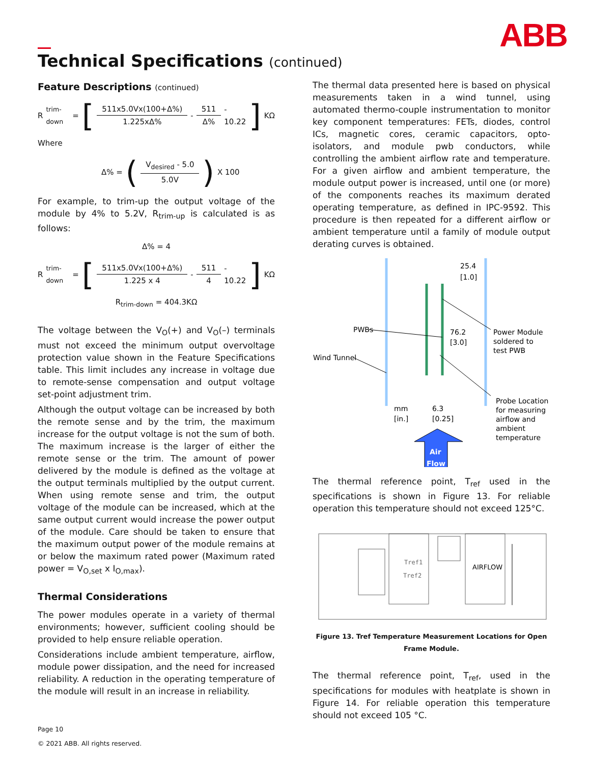ABB
Technical Specifications (continued)
Feature Descriptions (continued)
R<sub>trim-down</sub> = [
511x5.0Vx(100+Δ%)
1.225xΔ%
-
511
Δ%
- 10.22 ] KΩ
Where
Δ% = (
V<sub>desired</sub> - 5.0
5.0V
) X 100
For example, to trim-up the output voltage of the module by 4% to 5.2V, R<sub>trim-up</sub> is calculated is as follows:
Δ% = 4
R<sub>trim-down</sub> = [
511x5.0Vx(100+Δ%)
1.225 x 4
-
511
4
- 10.22 ] KΩ
R<sub>trim-down</sub> = 404.3KΩ
The voltage between the V<sub>O</sub>(+) and V<sub>O</sub>(–) terminals must not exceed the minimum output overvoltage protection value shown in the Feature Specifications table. This limit includes any increase in voltage due to remote-sense compensation and output voltage set-point adjustment trim.
Although the output voltage can be increased by both the remote sense and by the trim, the maximum increase for the output voltage is not the sum of both. The maximum increase is the larger of either the remote sense or the trim. The amount of power delivered by the module is defined as the voltage at the output terminals multiplied by the output current. When using remote sense and trim, the output voltage of the module can be increased, which at the same output current would increase the power output of the module. Care should be taken to ensure that the maximum output power of the module remains at or below the maximum rated power (Maximum rated power = V<sub>O,set</sub> x I<sub>O,max</sub>).
Thermal Considerations
The power modules operate in a variety of thermal environments; however, sufficient cooling should be provided to help ensure reliable operation.
Considerations include ambient temperature, airflow, module power dissipation, and the need for increased reliability. A reduction in the operating temperature of the module will result in an increase in reliability.
The thermal data presented here is based on physical measurements taken in a wind tunnel, using automated thermo-couple instrumentation to monitor key component temperatures: FETs, diodes, control ICs, magnetic cores, ceramic capacitors, opto-isolators, and module pwb conductors, while controlling the ambient airflow rate and temperature. For a given airflow and ambient temperature, the module output power is increased, until one (or more) of the components reaches its maximum derated operating temperature, as defined in IPC-9592. This procedure is then repeated for a different airflow or ambient temperature until a family of module output derating curves is obtained.
25.4
[1.0]
PWBs
Wind Tunnel
76.2
[3.0]
Power Module
soldered to
test PWB
mm
[in.]
6.3
[0.25]
Probe Location
for measuring
airflow and
ambient
temperature
Air
Flow
The thermal reference point, T<sub>ref</sub> used in the specifications is shown in Figure 13. For reliable operation this temperature should not exceed 125°C.
Tref1
Tref2
AIRFLOW
Figure 13. Tref Temperature Measurement Locations for Open Frame Module.
The thermal reference point, T<sub>ref</sub>, used in the specifications for modules with heatplate is shown in Figure 14. For reliable operation this temperature should not exceed 105 °C.
Page 10
© 2021 ABB. All rights reserved.